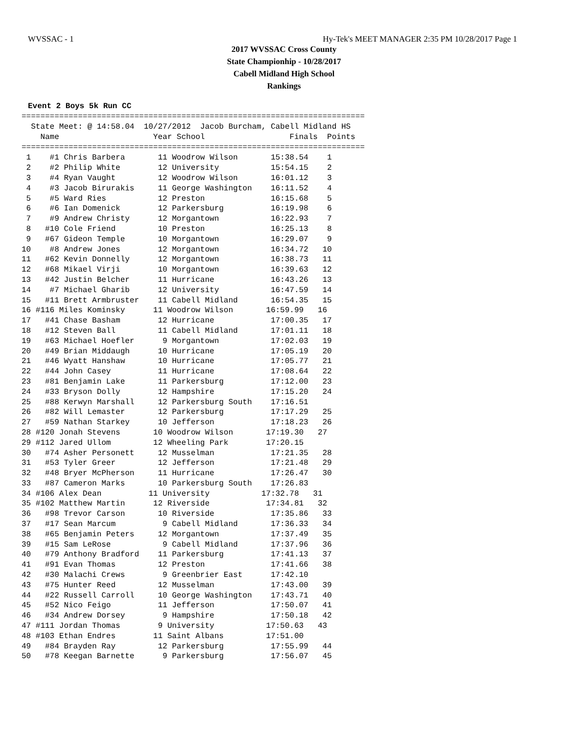WVSSAC - 1 Hy-Tek's MEET MANAGER 2:35 PM 10/28/2017 Page 1
2017 WVSSAC Cross County
State Championhip - 10/28/2017
Cabell Midland High School
Rankings
Event 2 Boys 5k Run CC
=========================================================================
  State Meet: @ 14:58.04  10/27/2012  Jacob Burcham, Cabell Midland HS
    Name                    Year School                  Finals  Points
=========================================================================
| Place |
| --- |
| 1 #1 Chris Barbera 11 Woodrow Wilson 15:38.54 1 |
| 2 #2 Philip White 12 University 15:54.15 2 |
| 3 #4 Ryan Vaught 12 Woodrow Wilson 16:01.12 3 |
| 4 #3 Jacob Birurakis 11 George Washington 16:11.52 4 |
| 5 #5 Ward Ries 12 Preston 16:15.68 5 |
| 6 #6 Ian Domenick 12 Parkersburg 16:19.98 6 |
| 7 #9 Andrew Christy 12 Morgantown 16:22.93 7 |
| 8 #10 Cole Friend 10 Preston 16:25.13 8 |
| 9 #67 Gideon Temple 10 Morgantown 16:29.07 9 |
| 10 #8 Andrew Jones 12 Morgantown 16:34.72 10 |
| 11 #62 Kevin Donnelly 12 Morgantown 16:38.73 11 |
| 12 #68 Mikael Virji 10 Morgantown 16:39.63 12 |
| 13 #42 Justin Belcher 11 Hurricane 16:43.26 13 |
| 14 #7 Michael Gharib 12 University 16:47.59 14 |
| 15 #11 Brett Armbruster 11 Cabell Midland 16:54.35 15 |
| 16 #116 Miles Kominsky 11 Woodrow Wilson 16:59.99 16 |
| 17 #41 Chase Basham 12 Hurricane 17:00.35 17 |
| 18 #12 Steven Ball 11 Cabell Midland 17:01.11 18 |
| 19 #63 Michael Hoefler 9 Morgantown 17:02.03 19 |
| 20 #49 Brian Middaugh 10 Hurricane 17:05.19 20 |
| 21 #46 Wyatt Hanshaw 10 Hurricane 17:05.77 21 |
| 22 #44 John Casey 11 Hurricane 17:08.64 22 |
| 23 #81 Benjamin Lake 11 Parkersburg 17:12.00 23 |
| 24 #33 Bryson Dolly 12 Hampshire 17:15.20 24 |
| 25 #88 Kerwyn Marshall 12 Parkersburg South 17:16.51 |
| 26 #82 Will Lemaster 12 Parkersburg 17:17.29 25 |
| 27 #59 Nathan Starkey 10 Jefferson 17:18.23 26 |
| 28 #120 Jonah Stevens 10 Woodrow Wilson 17:19.30 27 |
| 29 #112 Jared Ullom 12 Wheeling Park 17:20.15 |
| 30 #74 Asher Personett 12 Musselman 17:21.35 28 |
| 31 #53 Tyler Greer 12 Jefferson 17:21.48 29 |
| 32 #48 Bryer McPherson 11 Hurricane 17:26.47 30 |
| 33 #87 Cameron Marks 10 Parkersburg South 17:26.83 |
| 34 #106 Alex Dean 11 University 17:32.78 31 |
| 35 #102 Matthew Martin 12 Riverside 17:34.81 32 |
| 36 #98 Trevor Carson 10 Riverside 17:35.86 33 |
| 37 #17 Sean Marcum 9 Cabell Midland 17:36.33 34 |
| 38 #65 Benjamin Peters 12 Morgantown 17:37.49 35 |
| 39 #15 Sam LeRose 9 Cabell Midland 17:37.96 36 |
| 40 #79 Anthony Bradford 11 Parkersburg 17:41.13 37 |
| 41 #91 Evan Thomas 12 Preston 17:41.66 38 |
| 42 #30 Malachi Crews 9 Greenbrier East 17:42.10 |
| 43 #75 Hunter Reed 12 Musselman 17:43.00 39 |
| 44 #22 Russell Carroll 10 George Washington 17:43.71 40 |
| 45 #52 Nico Feigo 11 Jefferson 17:50.07 41 |
| 46 #34 Andrew Dorsey 9 Hampshire 17:50.18 42 |
| 47 #111 Jordan Thomas 9 University 17:50.63 43 |
| 48 #103 Ethan Endres 11 Saint Albans 17:51.00 |
| 49 #84 Brayden Ray 12 Parkersburg 17:55.99 44 |
| 50 #78 Keegan Barnette 9 Parkersburg 17:56.07 45 |